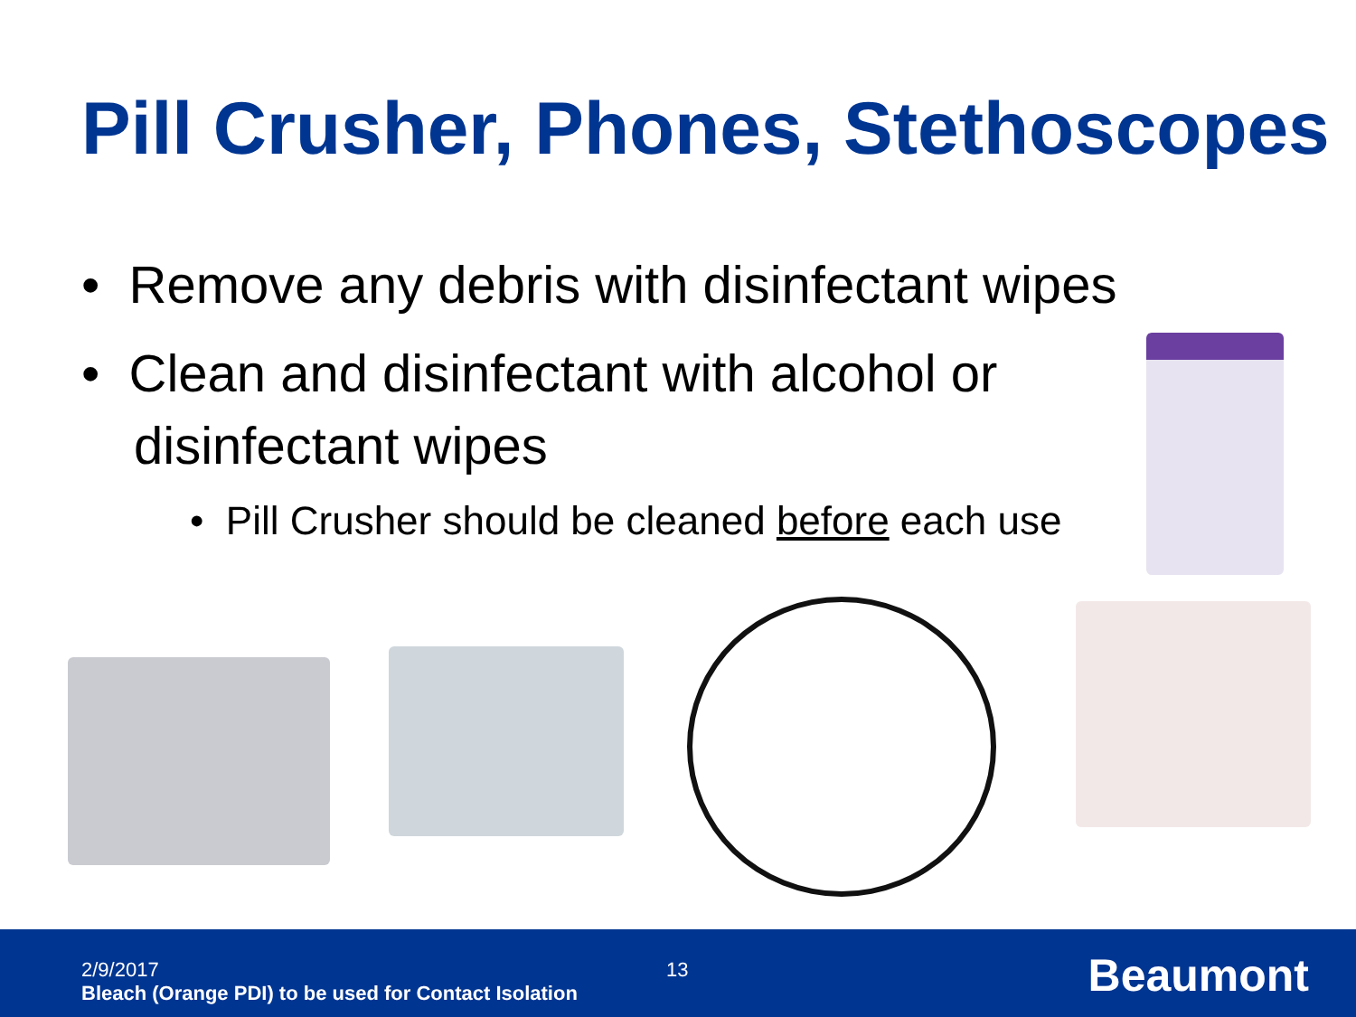Pill Crusher, Phones, Stethoscopes
• Remove any debris with disinfectant wipes
• Clean and disinfectant with alcohol or disinfectant wipes
• Pill Crusher should be cleaned before each use
2/9/2017
Bleach (Orange PDI) to be used for Contact Isolation
13 Beaumont